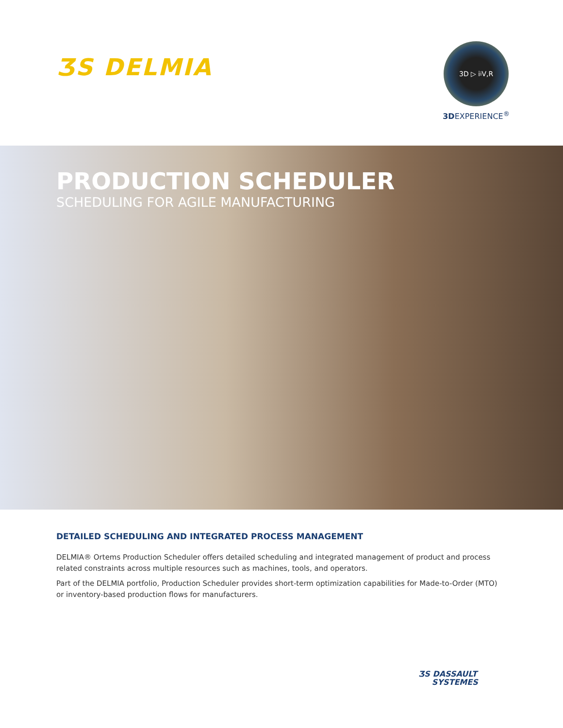ƷS DELMIA
3D ▷ i<sup>i</sup> V,R
3DEXPERIENCE<sup>®</sup>
PRODUCTION SCHEDULER
SCHEDULING FOR AGILE MANUFACTURING
DETAILED SCHEDULING AND INTEGRATED PROCESS MANAGEMENT
DELMIA® Ortems Production Scheduler offers detailed scheduling and integrated management of product and process related constraints across multiple resources such as machines, tools, and operators.
Part of the DELMIA portfolio, Production Scheduler provides short-term optimization capabilities for Made-to-Order (MTO) or inventory-based production flows for manufacturers.
ƷS DASSAULT
SYSTEMES